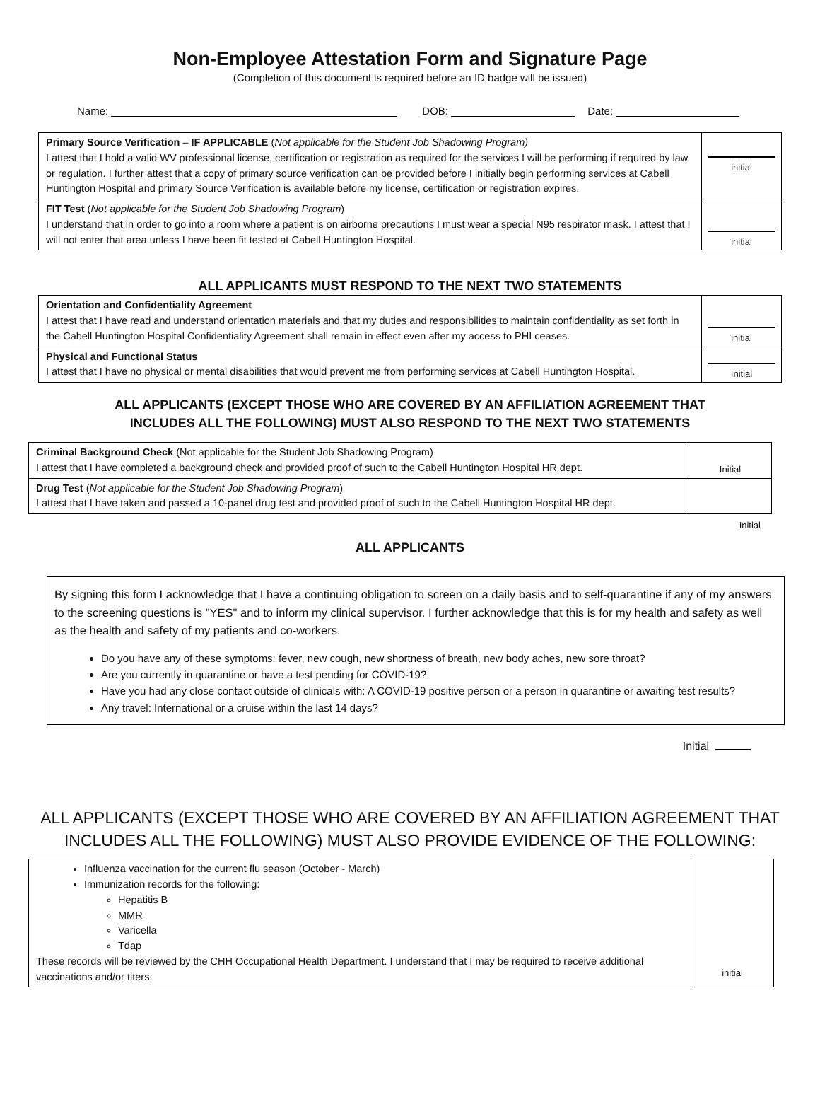Non-Employee Attestation Form and Signature Page
(Completion of this document is required before an ID badge will be issued)
Name: DOB: Date:
| Primary Source Verification – IF APPLICABLE ( Not applicable for the Student Job Shadowing Program) I attest that I hold a valid WV professional license, certification or registration as required for the services I will be performing if required by law or regulation. I further attest that a copy of primary source verification can be provided before I initially begin performing services at Cabell Huntington Hospital and primary Source Verification is available before my license, certification or registration expires. | initial |
| FIT Test ( Not applicable for the Student Job Shadowing Program ) I understand that in order to go into a room where a patient is on airborne precautions I must wear a special N95 respirator mask. I attest that I will not enter that area unless I have been fit tested at Cabell Huntington Hospital. | initial |
ALL APPLICANTS MUST RESPOND TO THE NEXT TWO STATEMENTS
| Orientation and Confidentiality Agreement I attest that I have read and understand orientation materials and that my duties and responsibilities to maintain confidentiality as set forth in the Cabell Huntington Hospital Confidentiality Agreement shall remain in effect even after my access to PHI ceases. | initial |
| Physical and Functional Status I attest that I have no physical or mental disabilities that would prevent me from performing services at Cabell Huntington Hospital. | Initial |
ALL APPLICANTS (EXCEPT THOSE WHO ARE COVERED BY AN AFFILIATION AGREEMENT THAT
INCLUDES ALL THE FOLLOWING) MUST ALSO RESPOND TO THE NEXT TWO STATEMENTS
| Criminal Background Check (Not applicable for the Student Job Shadowing Program) I attest that I have completed a background check and provided proof of such to the Cabell Huntington Hospital HR dept. | Initial |
| Drug Test ( Not applicable for the Student Job Shadowing Program ) I attest that I have taken and passed a 10-panel drug test and provided proof of such to the Cabell Huntington Hospital HR dept. | |
Initial
ALL APPLICANTS
By signing this form I acknowledge that I have a continuing obligation to screen on a daily basis and to self-quarantine if any of my answers to the screening questions is "YES" and to inform my clinical supervisor. I further acknowledge that this is for my health and safety as well as the health and safety of my patients and co-workers.
Do you have any of these symptoms: fever, new cough, new shortness of breath, new body aches, new sore throat?
Are you currently in quarantine or have a test pending for COVID-19?
Have you had any close contact outside of clinicals with: A COVID-19 positive person or a person in quarantine or awaiting test results?
Any travel: International or a cruise within the last 14 days?
Initial
ALL APPLICANTS (EXCEPT THOSE WHO ARE COVERED BY AN AFFILIATION AGREEMENT THAT
INCLUDES ALL THE FOLLOWING) MUST ALSO PROVIDE EVIDENCE OF THE FOLLOWING:
| Influenza vaccination for the current flu season (October - March) Immunization records for the following: Hepatitis B MMR Varicella Tdap These records will be reviewed by the CHH Occupational Health Department. I understand that I may be required to receive additional vaccinations and/or titers. | initial |